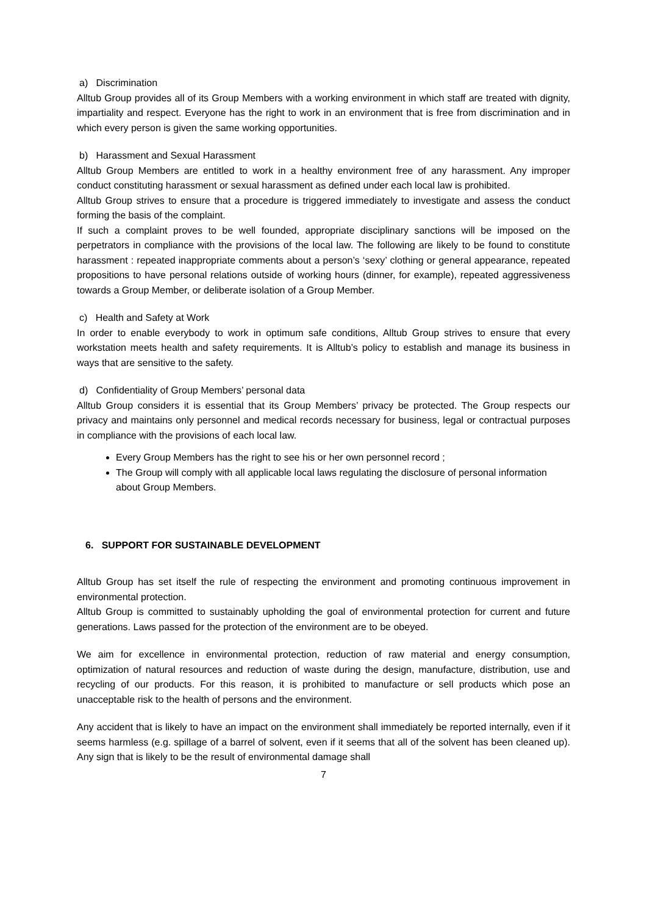a) Discrimination
Alltub Group provides all of its Group Members with a working environment in which staff are treated with dignity, impartiality and respect. Everyone has the right to work in an environment that is free from discrimination and in which every person is given the same working opportunities.
b) Harassment and Sexual Harassment
Alltub Group Members are entitled to work in a healthy environment free of any harassment. Any improper conduct constituting harassment or sexual harassment as defined under each local law is prohibited.
Alltub Group strives to ensure that a procedure is triggered immediately to investigate and assess the conduct forming the basis of the complaint.
If such a complaint proves to be well founded, appropriate disciplinary sanctions will be imposed on the perpetrators in compliance with the provisions of the local law. The following are likely to be found to constitute harassment : repeated inappropriate comments about a person’s ‘sexy’ clothing or general appearance, repeated propositions to have personal relations outside of working hours (dinner, for example), repeated aggressiveness towards a Group Member, or deliberate isolation of a Group Member.
c) Health and Safety at Work
In order to enable everybody to work in optimum safe conditions, Alltub Group strives to ensure that every workstation meets health and safety requirements. It is Alltub’s policy to establish and manage its business in ways that are sensitive to the safety.
d) Confidentiality of Group Members’ personal data
Alltub Group considers it is essential that its Group Members’ privacy be protected. The Group respects our privacy and maintains only personnel and medical records necessary for business, legal or contractual purposes in compliance with the provisions of each local law.
Every Group Members has the right to see his or her own personnel record ;
The Group will comply with all applicable local laws regulating the disclosure of personal information about Group Members.
6. SUPPORT FOR SUSTAINABLE DEVELOPMENT
Alltub Group has set itself the rule of respecting the environment and promoting continuous improvement in environmental protection.
Alltub Group is committed to sustainably upholding the goal of environmental protection for current and future generations. Laws passed for the protection of the environment are to be obeyed.
We aim for excellence in environmental protection, reduction of raw material and energy consumption, optimization of natural resources and reduction of waste during the design, manufacture, distribution, use and recycling of our products. For this reason, it is prohibited to manufacture or sell products which pose an unacceptable risk to the health of persons and the environment.
Any accident that is likely to have an impact on the environment shall immediately be reported internally, even if it seems harmless (e.g. spillage of a barrel of solvent, even if it seems that all of the solvent has been cleaned up). Any sign that is likely to be the result of environmental damage shall
7